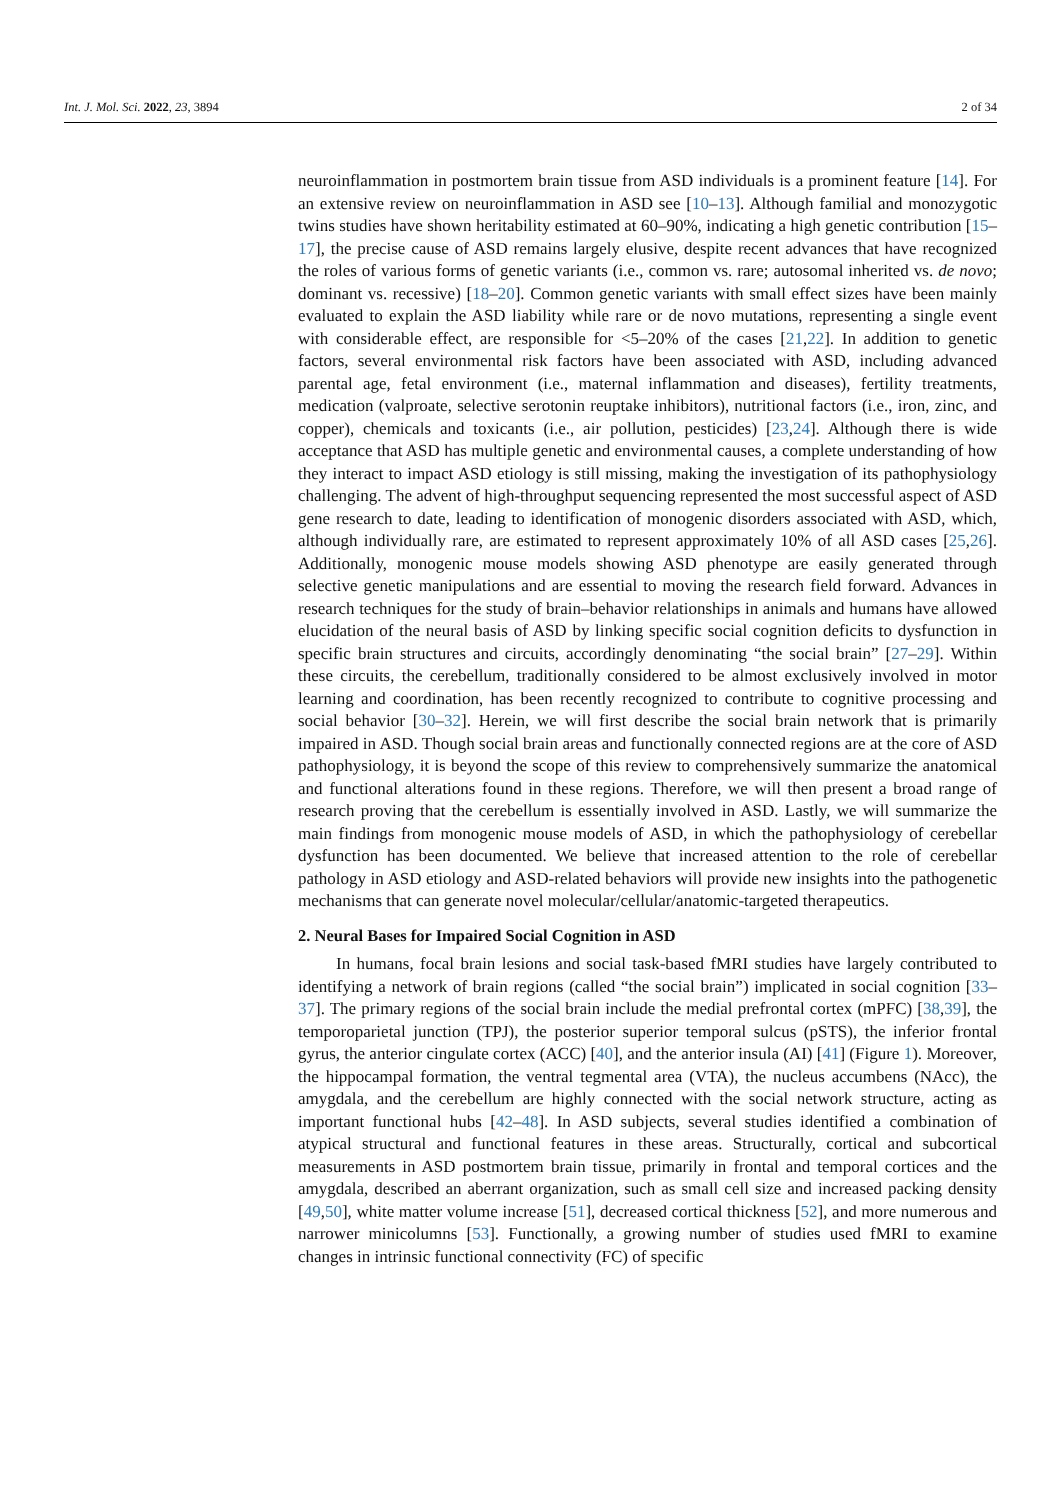Int. J. Mol. Sci. 2022, 23, 3894 2 of 34
neuroinflammation in postmortem brain tissue from ASD individuals is a prominent feature [14]. For an extensive review on neuroinflammation in ASD see [10–13]. Although familial and monozygotic twins studies have shown heritability estimated at 60–90%, indicating a high genetic contribution [15–17], the precise cause of ASD remains largely elusive, despite recent advances that have recognized the roles of various forms of genetic variants (i.e., common vs. rare; autosomal inherited vs. de novo; dominant vs. recessive) [18–20]. Common genetic variants with small effect sizes have been mainly evaluated to explain the ASD liability while rare or de novo mutations, representing a single event with considerable effect, are responsible for <5–20% of the cases [21,22]. In addition to genetic factors, several environmental risk factors have been associated with ASD, including advanced parental age, fetal environment (i.e., maternal inflammation and diseases), fertility treatments, medication (valproate, selective serotonin reuptake inhibitors), nutritional factors (i.e., iron, zinc, and copper), chemicals and toxicants (i.e., air pollution, pesticides) [23,24]. Although there is wide acceptance that ASD has multiple genetic and environmental causes, a complete understanding of how they interact to impact ASD etiology is still missing, making the investigation of its pathophysiology challenging. The advent of high-throughput sequencing represented the most successful aspect of ASD gene research to date, leading to identification of monogenic disorders associated with ASD, which, although individually rare, are estimated to represent approximately 10% of all ASD cases [25,26]. Additionally, monogenic mouse models showing ASD phenotype are easily generated through selective genetic manipulations and are essential to moving the research field forward. Advances in research techniques for the study of brain–behavior relationships in animals and humans have allowed elucidation of the neural basis of ASD by linking specific social cognition deficits to dysfunction in specific brain structures and circuits, accordingly denominating “the social brain” [27–29]. Within these circuits, the cerebellum, traditionally considered to be almost exclusively involved in motor learning and coordination, has been recently recognized to contribute to cognitive processing and social behavior [30–32]. Herein, we will first describe the social brain network that is primarily impaired in ASD. Though social brain areas and functionally connected regions are at the core of ASD pathophysiology, it is beyond the scope of this review to comprehensively summarize the anatomical and functional alterations found in these regions. Therefore, we will then present a broad range of research proving that the cerebellum is essentially involved in ASD. Lastly, we will summarize the main findings from monogenic mouse models of ASD, in which the pathophysiology of cerebellar dysfunction has been documented. We believe that increased attention to the role of cerebellar pathology in ASD etiology and ASD-related behaviors will provide new insights into the pathogenetic mechanisms that can generate novel molecular/cellular/anatomic-targeted therapeutics.
2. Neural Bases for Impaired Social Cognition in ASD
In humans, focal brain lesions and social task-based fMRI studies have largely contributed to identifying a network of brain regions (called “the social brain”) implicated in social cognition [33–37]. The primary regions of the social brain include the medial prefrontal cortex (mPFC) [38,39], the temporoparietal junction (TPJ), the posterior superior temporal sulcus (pSTS), the inferior frontal gyrus, the anterior cingulate cortex (ACC) [40], and the anterior insula (AI) [41] (Figure 1). Moreover, the hippocampal formation, the ventral tegmental area (VTA), the nucleus accumbens (NAcc), the amygdala, and the cerebellum are highly connected with the social network structure, acting as important functional hubs [42–48]. In ASD subjects, several studies identified a combination of atypical structural and functional features in these areas. Structurally, cortical and subcortical measurements in ASD postmortem brain tissue, primarily in frontal and temporal cortices and the amygdala, described an aberrant organization, such as small cell size and increased packing density [49,50], white matter volume increase [51], decreased cortical thickness [52], and more numerous and narrower minicolumns [53]. Functionally, a growing number of studies used fMRI to examine changes in intrinsic functional connectivity (FC) of specific